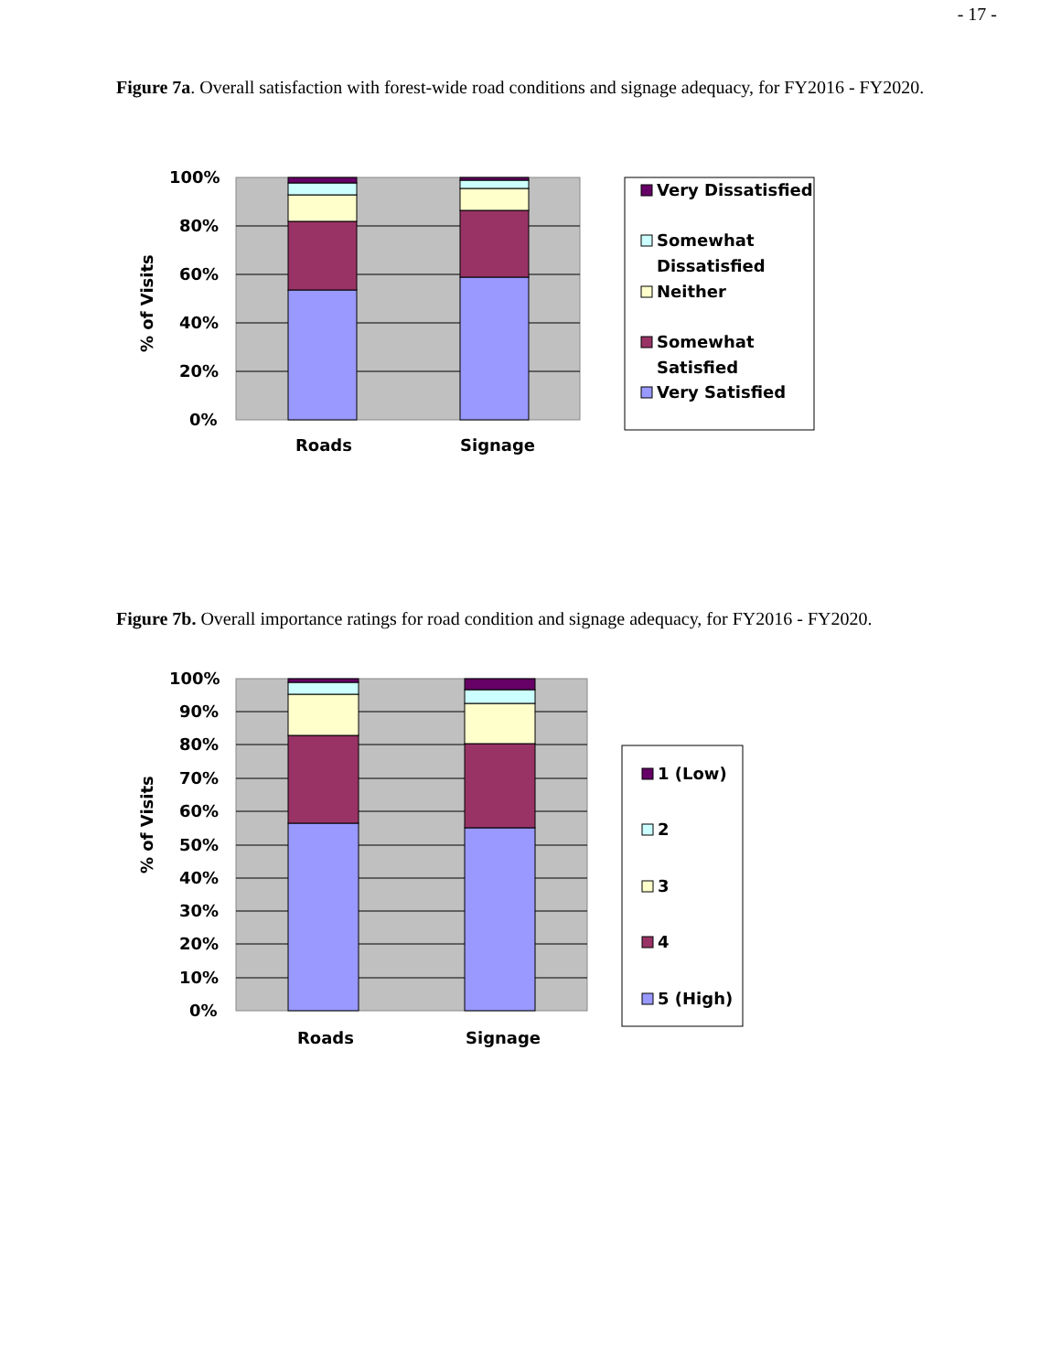- 17 -
Figure 7a. Overall satisfaction with forest-wide road conditions and signage adequacy, for FY2016 - FY2020.
100%
80%
60%
40%
20%
0%
Roads
Signage
% of Visits
Very Dissatisfied
Somewhat
Dissatisfied
Neither
Somewhat
Satisfied
Very Satisfied
Figure 7b. Overall importance ratings for road condition and signage adequacy, for FY2016 - FY2020.
100%
90%
80%
70%
60%
50%
40%
30%
20%
10%
0%
Roads
Signage
% of Visits
1 (Low)
2
3
4
5 (High)